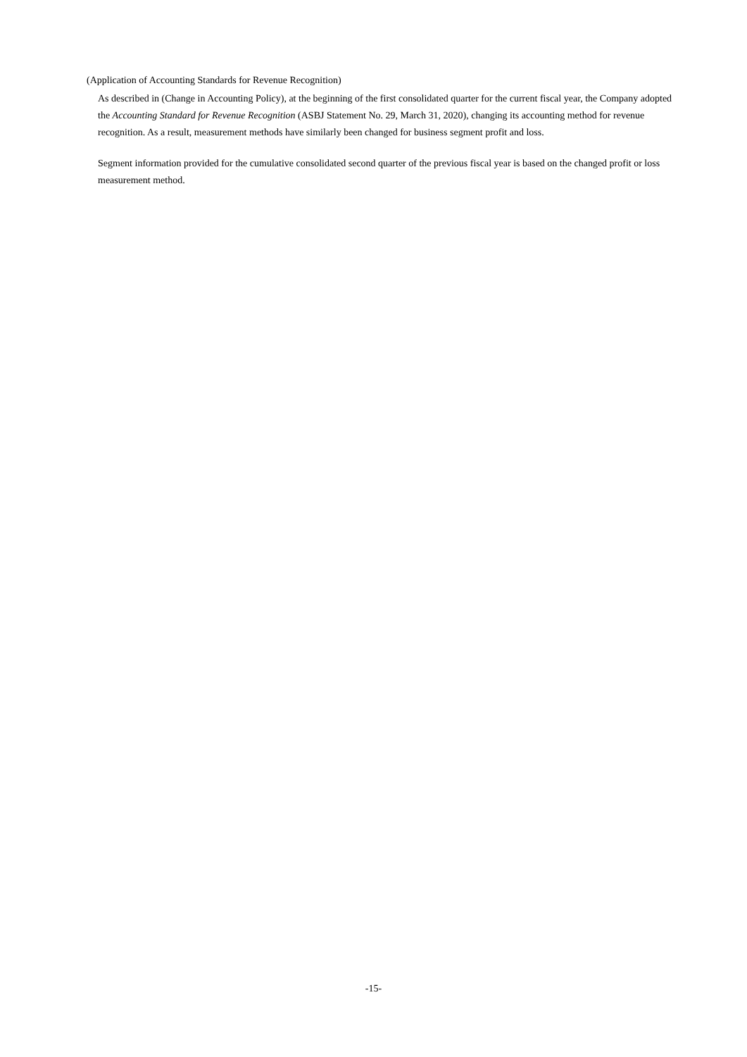(Application of Accounting Standards for Revenue Recognition)
As described in (Change in Accounting Policy), at the beginning of the first consolidated quarter for the current fiscal year, the Company adopted the Accounting Standard for Revenue Recognition (ASBJ Statement No. 29, March 31, 2020), changing its accounting method for revenue recognition. As a result, measurement methods have similarly been changed for business segment profit and loss.
Segment information provided for the cumulative consolidated second quarter of the previous fiscal year is based on the changed profit or loss measurement method.
-15-